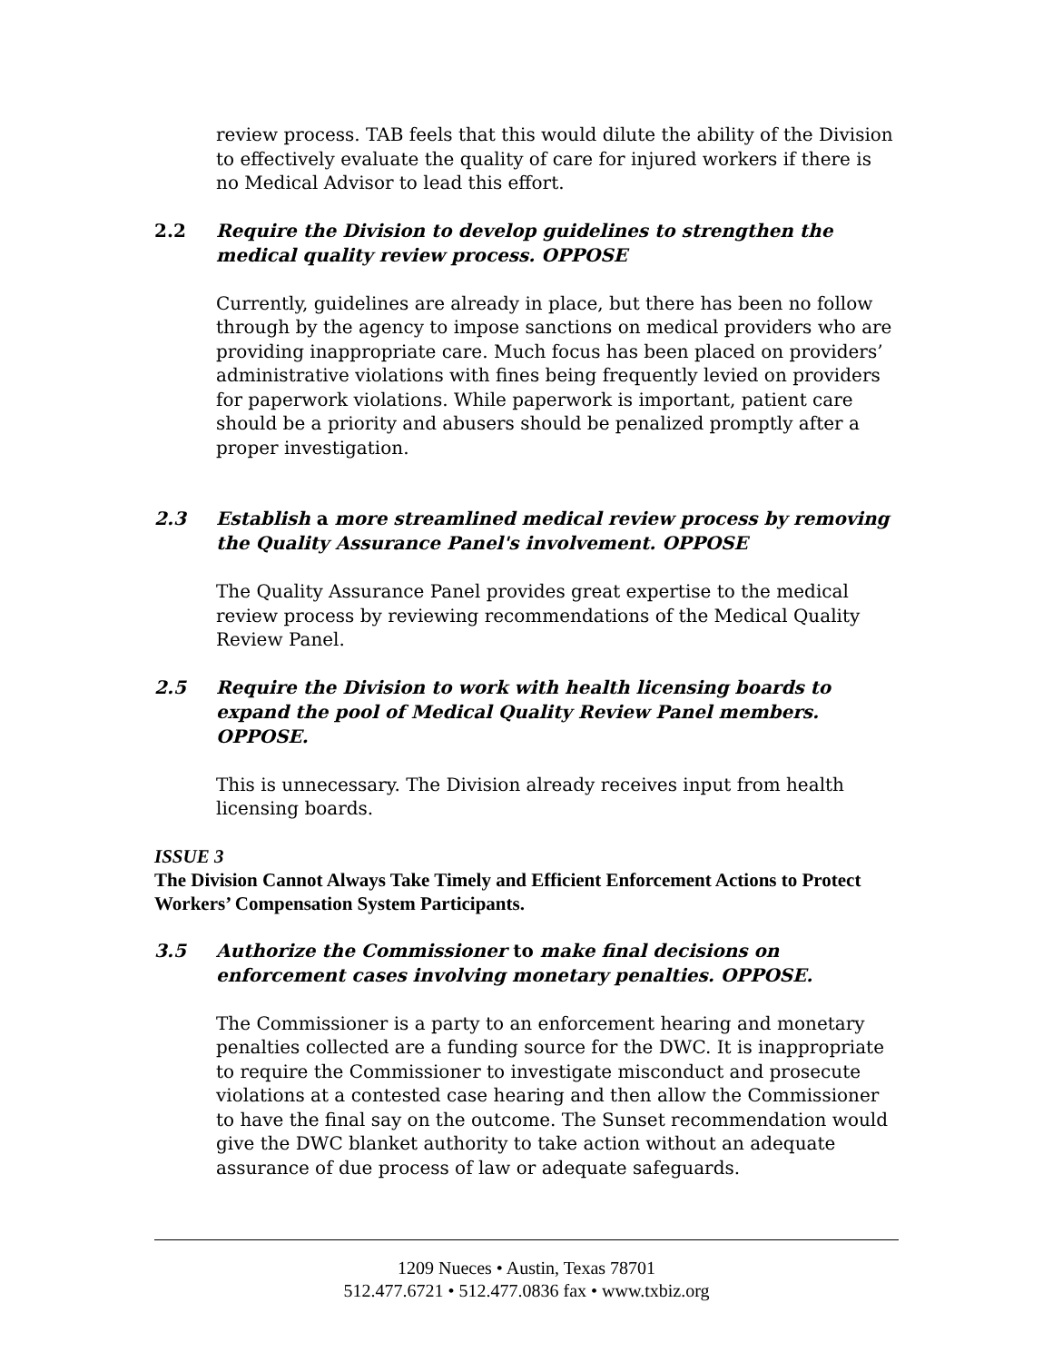review process. TAB feels that this would dilute the ability of the Division to effectively evaluate the quality of care for injured workers if there is no Medical Advisor to lead this effort.
2.2 Require the Division to develop guidelines to strengthen the medical quality review process. OPPOSE
Currently, guidelines are already in place, but there has been no follow through by the agency to impose sanctions on medical providers who are providing inappropriate care. Much focus has been placed on providers’ administrative violations with fines being frequently levied on providers for paperwork violations. While paperwork is important, patient care should be a priority and abusers should be penalized promptly after a proper investigation.
2.3 Establish a more streamlined medical review process by removing the Quality Assurance Panel's involvement. OPPOSE
The Quality Assurance Panel provides great expertise to the medical review process by reviewing recommendations of the Medical Quality Review Panel.
2.5 Require the Division to work with health licensing boards to expand the pool of Medical Quality Review Panel members. OPPOSE.
This is unnecessary. The Division already receives input from health licensing boards.
ISSUE 3
The Division Cannot Always Take Timely and Efficient Enforcement Actions to Protect Workers’ Compensation System Participants.
3.5 Authorize the Commissioner to make final decisions on enforcement cases involving monetary penalties. OPPOSE.
The Commissioner is a party to an enforcement hearing and monetary penalties collected are a funding source for the DWC. It is inappropriate to require the Commissioner to investigate misconduct and prosecute violations at a contested case hearing and then allow the Commissioner to have the final say on the outcome. The Sunset recommendation would give the DWC blanket authority to take action without an adequate assurance of due process of law or adequate safeguards.
1209 Nueces • Austin, Texas 78701
512.477.6721 • 512.477.0836 fax • www.txbiz.org